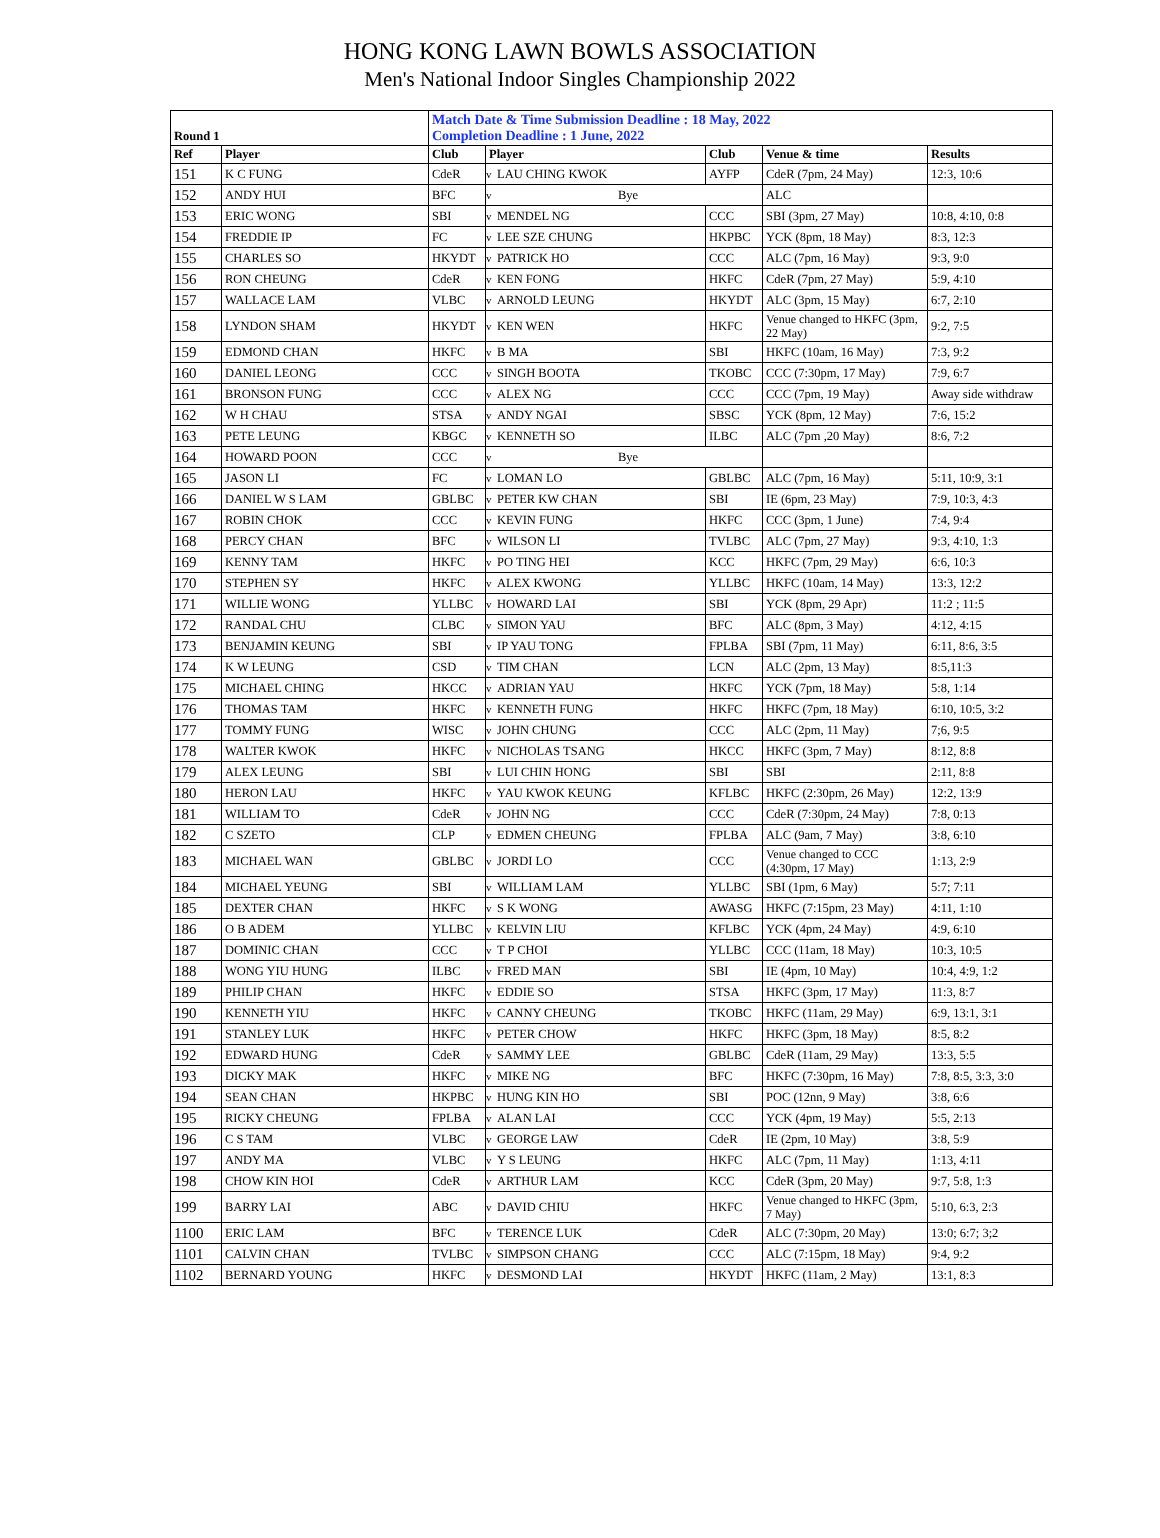HONG KONG LAWN BOWLS ASSOCIATION
Men's National Indoor Singles Championship 2022
| Round 1 | | Match Date & Time Submission Deadline : 18 May, 2022 Completion Deadline : 1 June, 2022 | | | | | |
| Ref | Player | Club | Player | | Club | Venue & time | Results |
| 151 | K C FUNG | CdeR | v | LAU CHING KWOK | AYFP | CdeR (7pm, 24 May) | 12:3, 10:6 |
| 152 | ANDY HUI | BFC | v | Bye | | ALC | |
| 153 | ERIC WONG | SBI | v | MENDEL NG | CCC | SBI (3pm, 27 May) | 10:8, 4:10, 0:8 |
| 154 | FREDDIE IP | FC | v | LEE SZE CHUNG | HKPBC | YCK (8pm, 18 May) | 8:3, 12:3 |
| 155 | CHARLES SO | HKYDT | v | PATRICK HO | CCC | ALC (7pm, 16 May) | 9:3, 9:0 |
| 156 | RON CHEUNG | CdeR | v | KEN FONG | HKFC | CdeR (7pm, 27 May) | 5:9, 4:10 |
| 157 | WALLACE LAM | VLBC | v | ARNOLD LEUNG | HKYDT | ALC (3pm, 15 May) | 6:7, 2:10 |
| 158 | LYNDON SHAM | HKYDT | v | KEN WEN | HKFC | Venue changed to HKFC (3pm, 22 May) | 9:2, 7:5 |
| 159 | EDMOND CHAN | HKFC | v | B MA | SBI | HKFC (10am, 16 May) | 7:3, 9:2 |
| 160 | DANIEL LEONG | CCC | v | SINGH BOOTA | TKOBC | CCC (7:30pm, 17 May) | 7:9, 6:7 |
| 161 | BRONSON FUNG | CCC | v | ALEX NG | CCC | CCC (7pm, 19 May) | Away side withdraw |
| 162 | W H CHAU | STSA | v | ANDY NGAI | SBSC | YCK (8pm, 12 May) | 7:6, 15:2 |
| 163 | PETE LEUNG | KBGC | v | KENNETH SO | ILBC | ALC (7pm ,20 May) | 8:6, 7:2 |
| 164 | HOWARD POON | CCC | v | Bye | | | |
| 165 | JASON LI | FC | v | LOMAN LO | GBLBC | ALC (7pm, 16 May) | 5:11, 10:9, 3:1 |
| 166 | DANIEL W S LAM | GBLBC | v | PETER KW CHAN | SBI | IE (6pm, 23 May) | 7:9, 10:3, 4:3 |
| 167 | ROBIN CHOK | CCC | v | KEVIN FUNG | HKFC | CCC (3pm, 1 June) | 7:4, 9:4 |
| 168 | PERCY CHAN | BFC | v | WILSON LI | TVLBC | ALC (7pm, 27 May) | 9:3, 4:10, 1:3 |
| 169 | KENNY TAM | HKFC | v | PO TING HEI | KCC | HKFC (7pm, 29 May) | 6:6, 10:3 |
| 170 | STEPHEN SY | HKFC | v | ALEX KWONG | YLLBC | HKFC (10am, 14 May) | 13:3, 12:2 |
| 171 | WILLIE WONG | YLLBC | v | HOWARD LAI | SBI | YCK (8pm, 29 Apr) | 11:2 ; 11:5 |
| 172 | RANDAL CHU | CLBC | v | SIMON YAU | BFC | ALC (8pm, 3 May) | 4:12, 4:15 |
| 173 | BENJAMIN KEUNG | SBI | v | IP YAU TONG | FPLBA | SBI (7pm, 11 May) | 6:11, 8:6, 3:5 |
| 174 | K W LEUNG | CSD | v | TIM CHAN | LCN | ALC (2pm, 13 May) | 8:5,11:3 |
| 175 | MICHAEL CHING | HKCC | v | ADRIAN YAU | HKFC | YCK (7pm, 18 May) | 5:8, 1:14 |
| 176 | THOMAS TAM | HKFC | v | KENNETH FUNG | HKFC | HKFC (7pm, 18 May) | 6:10, 10:5, 3:2 |
| 177 | TOMMY FUNG | WISC | v | JOHN CHUNG | CCC | ALC (2pm, 11 May) | 7;6, 9:5 |
| 178 | WALTER KWOK | HKFC | v | NICHOLAS TSANG | HKCC | HKFC (3pm, 7 May) | 8:12, 8:8 |
| 179 | ALEX LEUNG | SBI | v | LUI CHIN HONG | SBI | SBI | 2:11, 8:8 |
| 180 | HERON LAU | HKFC | v | YAU KWOK KEUNG | KFLBC | HKFC (2:30pm, 26 May) | 12:2, 13:9 |
| 181 | WILLIAM TO | CdeR | v | JOHN NG | CCC | CdeR (7:30pm, 24 May) | 7:8, 0:13 |
| 182 | C SZETO | CLP | v | EDMEN CHEUNG | FPLBA | ALC (9am, 7 May) | 3:8, 6:10 |
| 183 | MICHAEL WAN | GBLBC | v | JORDI LO | CCC | Venue changed to CCC (4:30pm, 17 May) | 1:13, 2:9 |
| 184 | MICHAEL YEUNG | SBI | v | WILLIAM LAM | YLLBC | SBI (1pm, 6 May) | 5:7; 7:11 |
| 185 | DEXTER CHAN | HKFC | v | S K WONG | AWASG | HKFC (7:15pm, 23 May) | 4:11, 1:10 |
| 186 | O B ADEM | YLLBC | v | KELVIN LIU | KFLBC | YCK (4pm, 24 May) | 4:9, 6:10 |
| 187 | DOMINIC CHAN | CCC | v | T P CHOI | YLLBC | CCC (11am, 18 May) | 10:3, 10:5 |
| 188 | WONG YIU HUNG | ILBC | v | FRED MAN | SBI | IE (4pm, 10 May) | 10:4, 4:9, 1:2 |
| 189 | PHILIP CHAN | HKFC | v | EDDIE SO | STSA | HKFC (3pm, 17 May) | 11:3, 8:7 |
| 190 | KENNETH YIU | HKFC | v | CANNY CHEUNG | TKOBC | HKFC (11am, 29 May) | 6:9, 13:1, 3:1 |
| 191 | STANLEY LUK | HKFC | v | PETER CHOW | HKFC | HKFC (3pm, 18 May) | 8:5, 8:2 |
| 192 | EDWARD HUNG | CdeR | v | SAMMY LEE | GBLBC | CdeR (11am, 29 May) | 13:3, 5:5 |
| 193 | DICKY MAK | HKFC | v | MIKE NG | BFC | HKFC (7:30pm, 16 May) | 7:8, 8:5, 3:3, 3:0 |
| 194 | SEAN CHAN | HKPBC | v | HUNG KIN HO | SBI | POC (12nn, 9 May) | 3:8, 6:6 |
| 195 | RICKY CHEUNG | FPLBA | v | ALAN LAI | CCC | YCK (4pm, 19 May) | 5:5, 2:13 |
| 196 | C S TAM | VLBC | v | GEORGE LAW | CdeR | IE (2pm, 10 May) | 3:8, 5:9 |
| 197 | ANDY MA | VLBC | v | Y S LEUNG | HKFC | ALC (7pm, 11 May) | 1:13, 4:11 |
| 198 | CHOW KIN HOI | CdeR | v | ARTHUR LAM | KCC | CdeR (3pm, 20 May) | 9:7, 5:8, 1:3 |
| 199 | BARRY LAI | ABC | v | DAVID CHIU | HKFC | Venue changed to HKFC (3pm, 7 May) | 5:10, 6:3, 2:3 |
| 1100 | ERIC LAM | BFC | v | TERENCE LUK | CdeR | ALC (7:30pm, 20 May) | 13:0; 6:7; 3;2 |
| 1101 | CALVIN CHAN | TVLBC | v | SIMPSON CHANG | CCC | ALC (7:15pm, 18 May) | 9:4, 9:2 |
| 1102 | BERNARD YOUNG | HKFC | v | DESMOND LAI | HKYDT | HKFC (11am, 2 May) | 13:1, 8:3 |